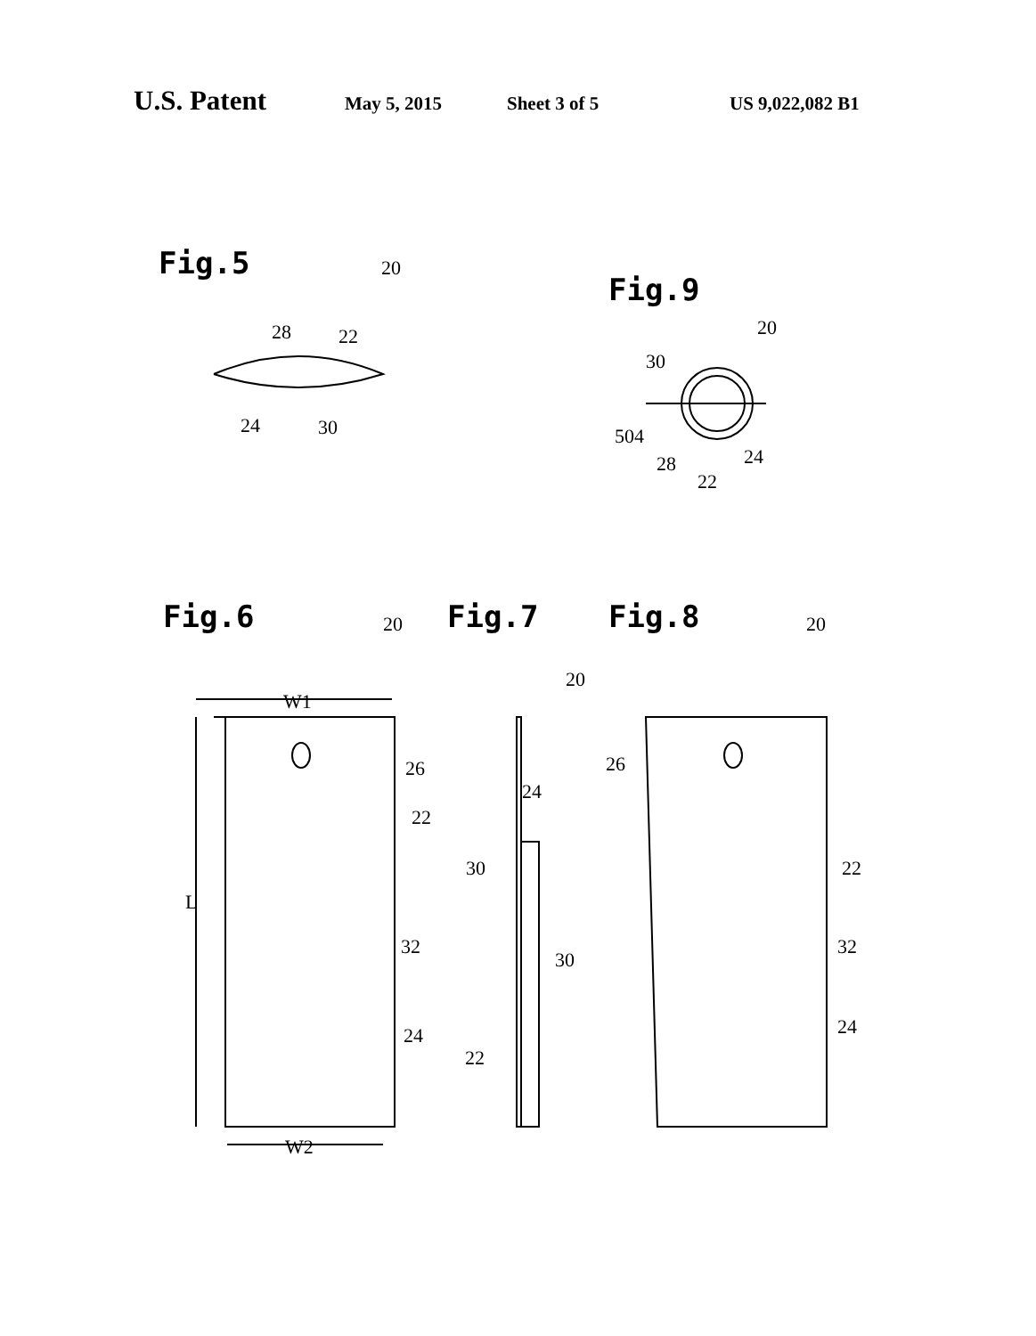U.S. Patent May 5, 2015 Sheet 3 of 5 US 9,022,082 B1
Fig.5
Fig.9
Fig.6 Fig.7 Fig.8
20
28 22
24 30
20
30
504
28 24
22
20
W1
26
22
L
32
24
W2
20
24
30
30
22
20
26
22
32
24